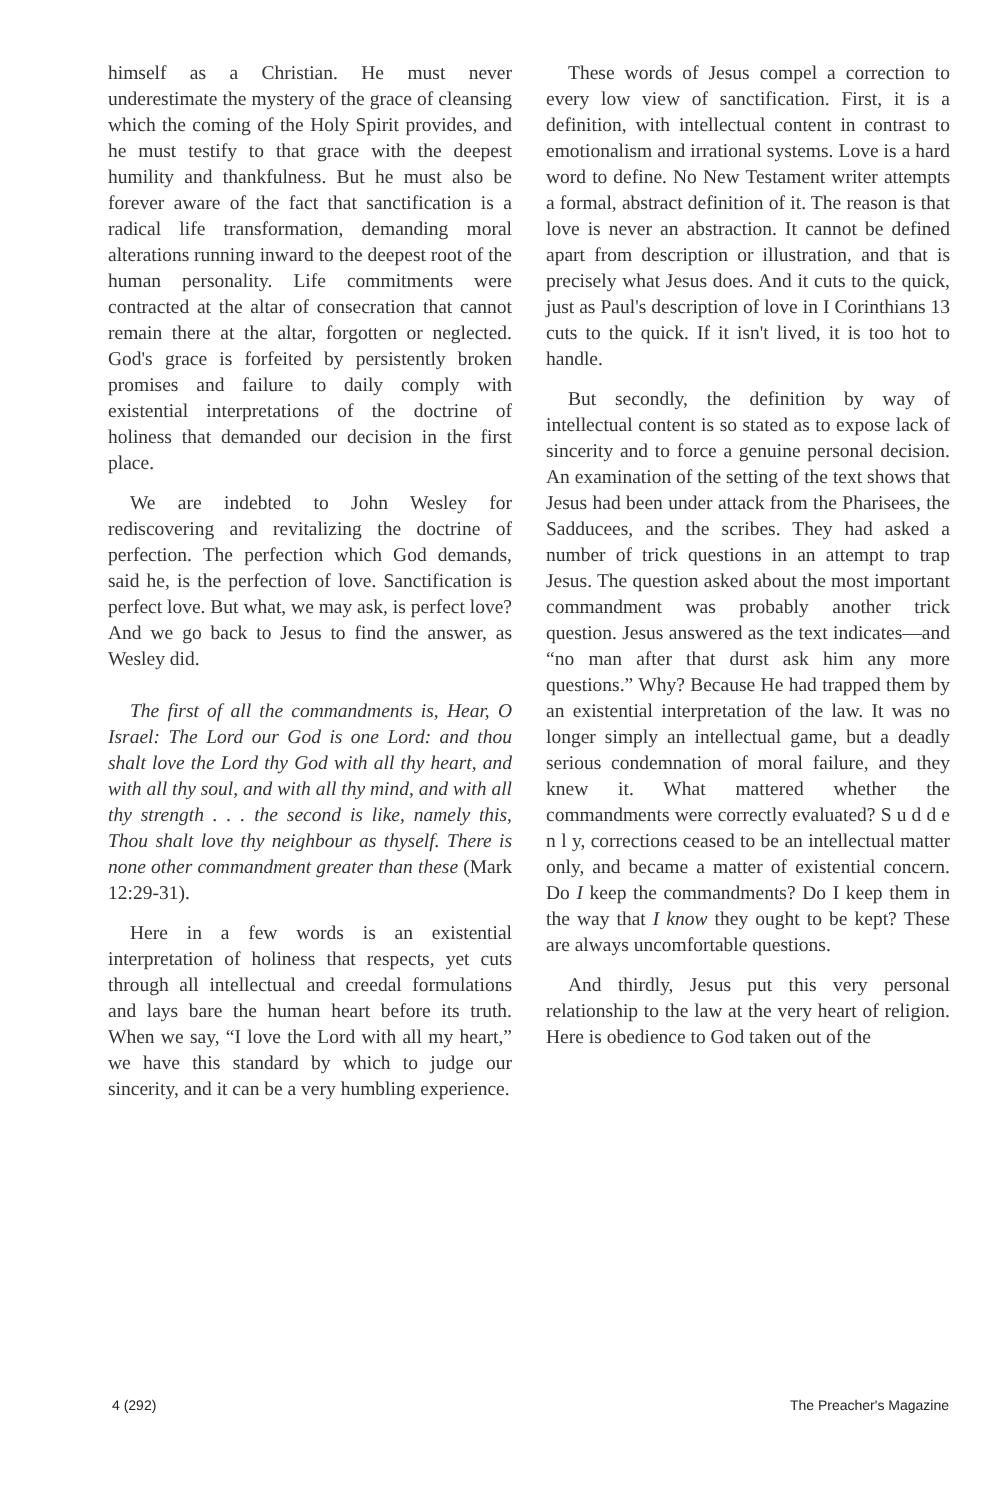himself as a Christian. He must never underestimate the mystery of the grace of cleansing which the coming of the Holy Spirit provides, and he must testify to that grace with the deepest humility and thankfulness. But he must also be forever aware of the fact that sanctification is a radical life transformation, demanding moral alterations running inward to the deepest root of the human personality. Life commitments were contracted at the altar of consecration that cannot remain there at the altar, forgotten or neglected. God's grace is forfeited by persistently broken promises and failure to daily comply with existential interpretations of the doctrine of holiness that demanded our decision in the first place.
We are indebted to John Wesley for rediscovering and revitalizing the doctrine of perfection. The perfection which God demands, said he, is the perfection of love. Sanctification is perfect love. But what, we may ask, is perfect love? And we go back to Jesus to find the answer, as Wesley did.
The first of all the commandments is, Hear, O Israel: The Lord our God is one Lord: and thou shalt love the Lord thy God with all thy heart, and with all thy soul, and with all thy mind, and with all thy strength . . . the second is like, namely this, Thou shalt love thy neighbour as thyself. There is none other commandment greater than these (Mark 12:29-31).
Here in a few words is an existential interpretation of holiness that respects, yet cuts through all intellectual and creedal formulations and lays bare the human heart before its truth. When we say, “I love the Lord with all my heart,” we have this standard by which to judge our sincerity, and it can be a very humbling experience.
These words of Jesus compel a correction to every low view of sanctification. First, it is a definition, with intellectual content in contrast to emotionalism and irrational systems. Love is a hard word to define. No New Testament writer attempts a formal, abstract definition of it. The reason is that love is never an abstraction. It cannot be defined apart from description or illustration, and that is precisely what Jesus does. And it cuts to the quick, just as Paul's description of love in I Corinthians 13 cuts to the quick. If it isn't lived, it is too hot to handle.
But secondly, the definition by way of intellectual content is so stated as to expose lack of sincerity and to force a genuine personal decision. An examination of the setting of the text shows that Jesus had been under attack from the Pharisees, the Sadducees, and the scribes. They had asked a number of trick questions in an attempt to trap Jesus. The question asked about the most important commandment was probably another trick question. Jesus answered as the text indicates—and “no man after that durst ask him any more questions.” Why? Because He had trapped them by an existential interpretation of the law. It was no longer simply an intellectual game, but a deadly serious condemnation of moral failure, and they knew it. What mattered whether the commandments were correctly evaluated? S u d d e n l y, corrections ceased to be an intellectual matter only, and became a matter of existential concern. Do I keep the commandments? Do I keep them in the way that I know they ought to be kept? These are always uncomfortable questions.
And thirdly, Jesus put this very personal relationship to the law at the very heart of religion. Here is obedience to God taken out of the
4 (292) The Preacher's Magazine